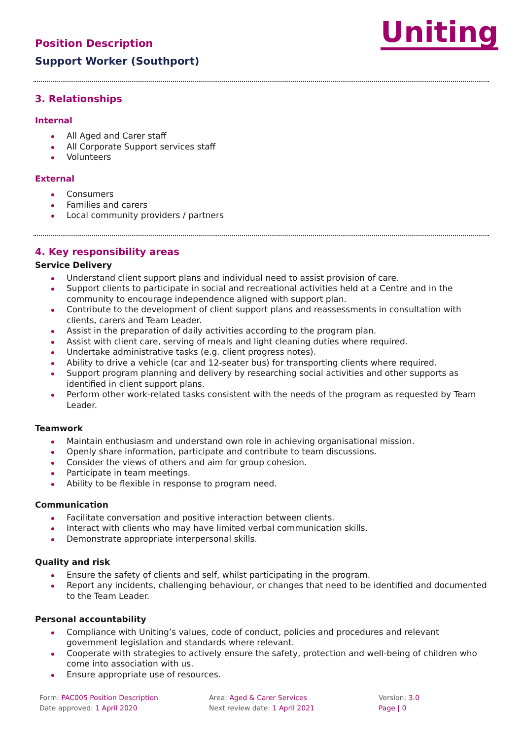Position Description
Support Worker (Southport)
Uniting
3. Relationships
Internal
All Aged and Carer staff
All Corporate Support services staff
Volunteers
External
Consumers
Families and carers
Local community providers / partners
4. Key responsibility areas
Service Delivery
Understand client support plans and individual need to assist provision of care.
Support clients to participate in social and recreational activities held at a Centre and in the community to encourage independence aligned with support plan.
Contribute to the development of client support plans and reassessments in consultation with clients, carers and Team Leader.
Assist in the preparation of daily activities according to the program plan.
Assist with client care, serving of meals and light cleaning duties where required.
Undertake administrative tasks (e.g. client progress notes).
Ability to drive a vehicle (car and 12-seater bus) for transporting clients where required.
Support program planning and delivery by researching social activities and other supports as identified in client support plans.
Perform other work-related tasks consistent with the needs of the program as requested by Team Leader.
Teamwork
Maintain enthusiasm and understand own role in achieving organisational mission.
Openly share information, participate and contribute to team discussions.
Consider the views of others and aim for group cohesion.
Participate in team meetings.
Ability to be flexible in response to program need.
Communication
Facilitate conversation and positive interaction between clients.
Interact with clients who may have limited verbal communication skills.
Demonstrate appropriate interpersonal skills.
Quality and risk
Ensure the safety of clients and self, whilst participating in the program.
Report any incidents, challenging behaviour, or changes that need to be identified and documented to the Team Leader.
Personal accountability
Compliance with Uniting’s values, code of conduct, policies and procedures and relevant government legislation and standards where relevant.
Cooperate with strategies to actively ensure the safety, protection and well-being of children who come into association with us.
Ensure appropriate use of resources.
Form: PAC005 Position Description
Date approved: 1 April 2020
Area: Aged & Carer Services
Next review date: 1 April 2021
Version: 3.0
Page | 0